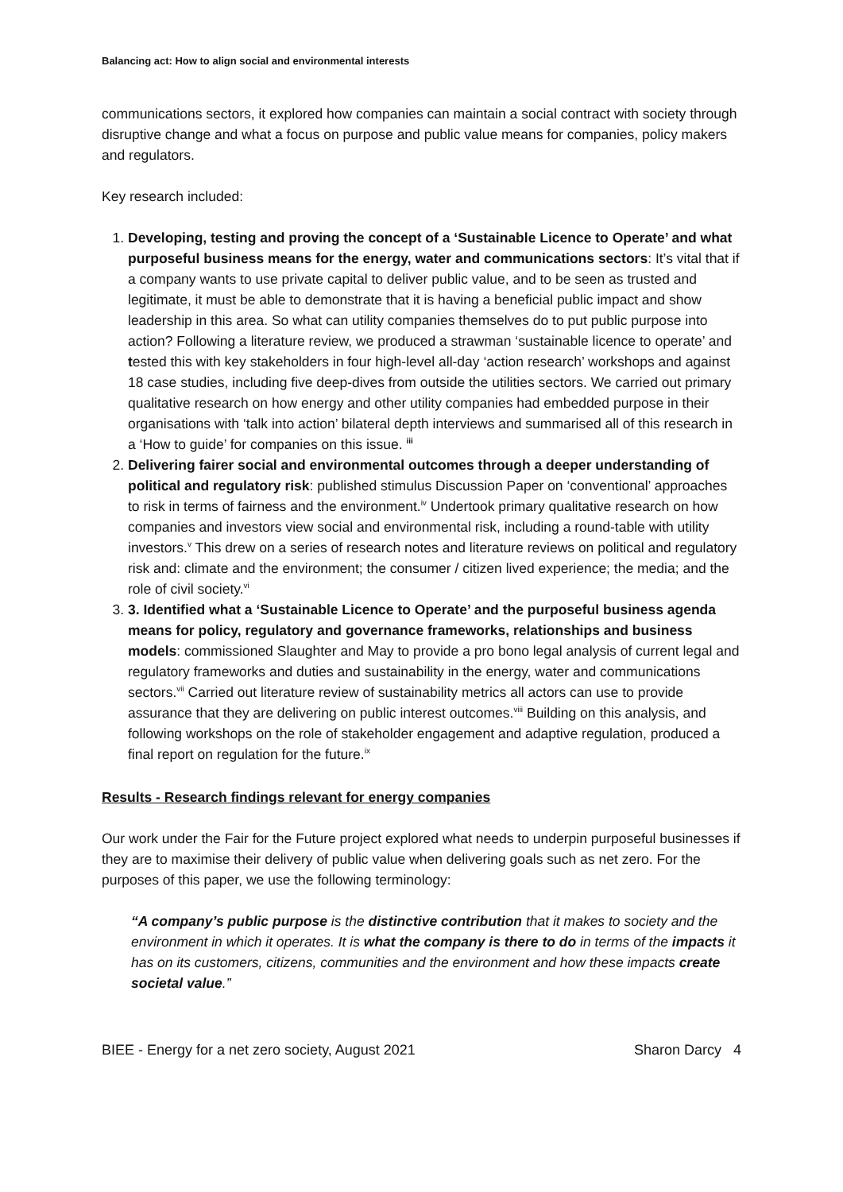Balancing act: How to align social and environmental interests
communications sectors, it explored how companies can maintain a social contract with society through disruptive change and what a focus on purpose and public value means for companies, policy makers and regulators.
Key research included:
1. Developing, testing and proving the concept of a ‘Sustainable Licence to Operate’ and what purposeful business means for the energy, water and communications sectors: It’s vital that if a company wants to use private capital to deliver public value, and to be seen as trusted and legitimate, it must be able to demonstrate that it is having a beneficial public impact and show leadership in this area. So what can utility companies themselves do to put public purpose into action? Following a literature review, we produced a strawman ‘sustainable licence to operate’ and tested this with key stakeholders in four high-level all-day ‘action research’ workshops and against 18 case studies, including five deep-dives from outside the utilities sectors. We carried out primary qualitative research on how energy and other utility companies had embedded purpose in their organisations with ‘talk into action’ bilateral depth interviews and summarised all of this research in a ‘How to guide’ for companies on this issue. <sup>iii</sup>
2. Delivering fairer social and environmental outcomes through a deeper understanding of political and regulatory risk: published stimulus Discussion Paper on ‘conventional’ approaches to risk in terms of fairness and the environment.<sup>iv</sup> Undertook primary qualitative research on how companies and investors view social and environmental risk, including a round-table with utility investors.<sup>v</sup> This drew on a series of research notes and literature reviews on political and regulatory risk and: climate and the environment; the consumer / citizen lived experience; the media; and the role of civil society.<sup>vi</sup>
3. 3. Identified what a ‘Sustainable Licence to Operate’ and the purposeful business agenda means for policy, regulatory and governance frameworks, relationships and business models: commissioned Slaughter and May to provide a pro bono legal analysis of current legal and regulatory frameworks and duties and sustainability in the energy, water and communications sectors.<sup>vii</sup> Carried out literature review of sustainability metrics all actors can use to provide assurance that they are delivering on public interest outcomes.<sup>viii</sup> Building on this analysis, and following workshops on the role of stakeholder engagement and adaptive regulation, produced a final report on regulation for the future.<sup>ix</sup>
Results - Research findings relevant for energy companies
Our work under the Fair for the Future project explored what needs to underpin purposeful businesses if they are to maximise their delivery of public value when delivering goals such as net zero. For the purposes of this paper, we use the following terminology:
“A company’s public purpose is the distinctive contribution that it makes to society and the environment in which it operates. It is what the company is there to do in terms of the impacts it has on its customers, citizens, communities and the environment and how these impacts create societal value.”
BIEE - Energy for a net zero society, August 2021 Sharon Darcy 4